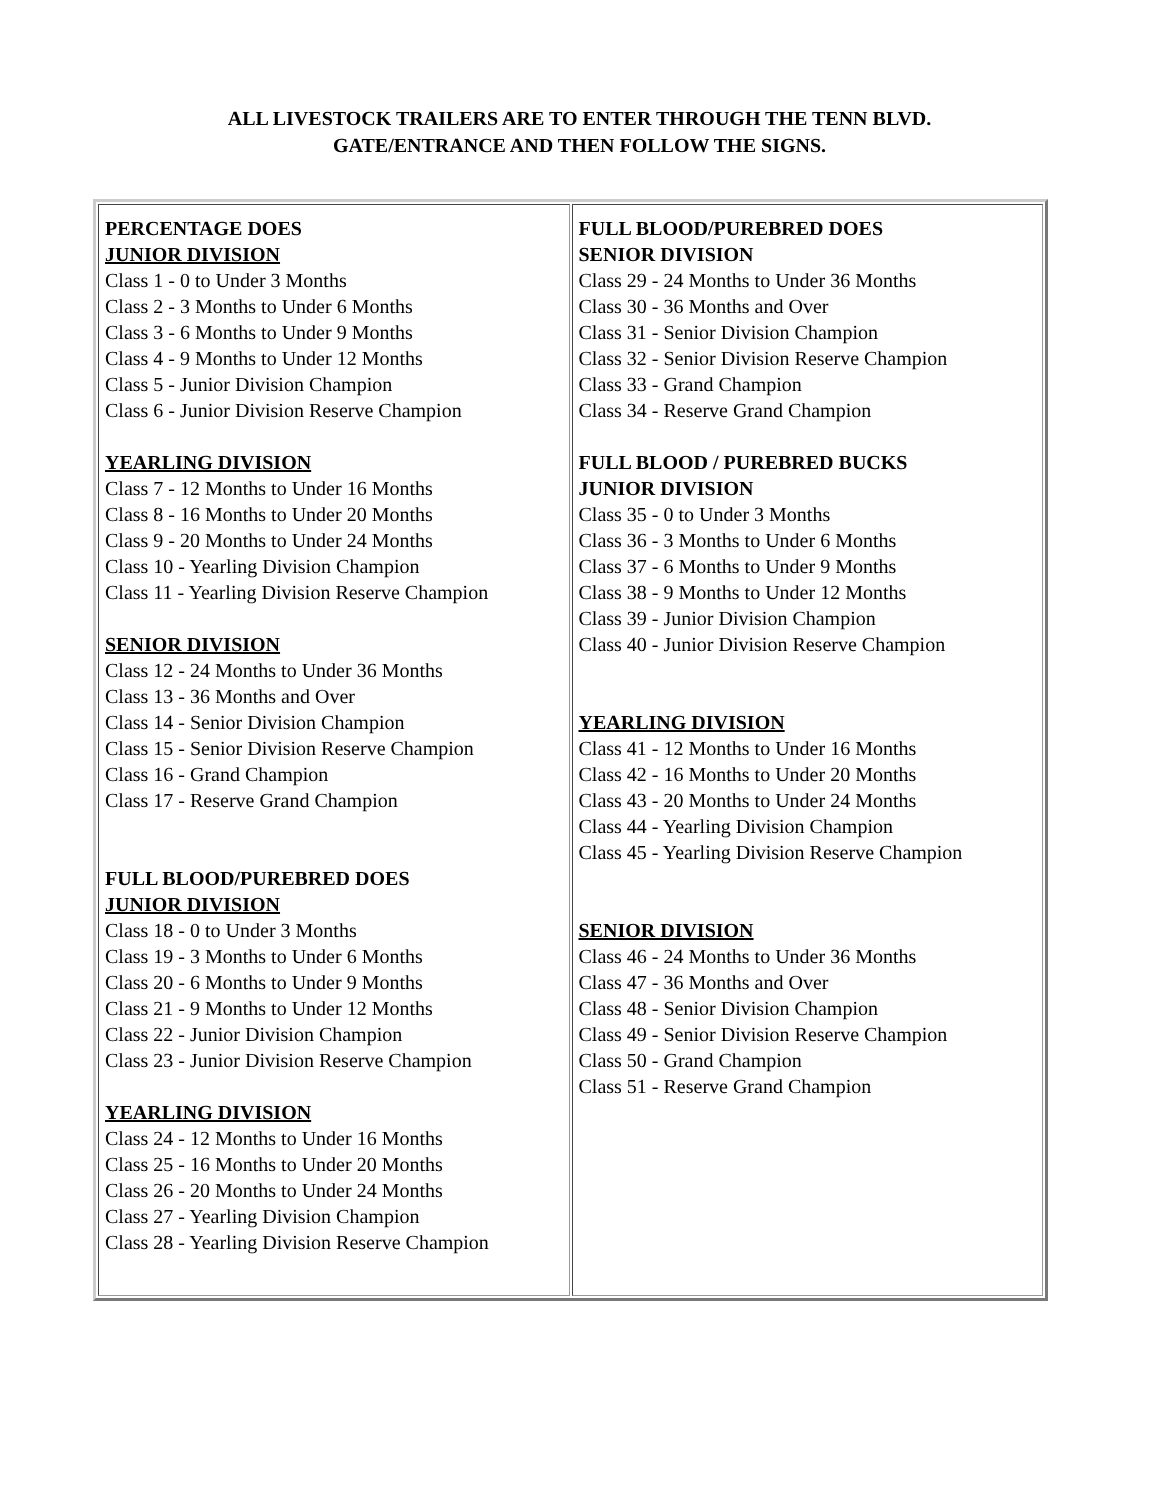ALL LIVESTOCK TRAILERS ARE TO ENTER THROUGH THE TENN BLVD.
GATE/ENTRANCE AND THEN FOLLOW THE SIGNS.
| PERCENTAGE DOES JUNIOR DIVISION Class 1 - 0 to Under 3 Months Class 2 - 3 Months to Under 6 Months Class 3 - 6 Months to Under 9 Months Class 4 - 9 Months to Under 12 Months Class 5 - Junior Division Champion Class 6 - Junior Division Reserve Champion YEARLING DIVISION Class 7 - 12 Months to Under 16 Months Class 8 - 16 Months to Under 20 Months Class 9 - 20 Months to Under 24 Months Class 10 - Yearling Division Champion Class 11 - Yearling Division Reserve Champion SENIOR DIVISION Class 12 - 24 Months to Under 36 Months Class 13 - 36 Months and Over Class 14 - Senior Division Champion Class 15 - Senior Division Reserve Champion Class 16 - Grand Champion Class 17 - Reserve Grand Champion FULL BLOOD/PUREBRED DOES JUNIOR DIVISION Class 18 - 0 to Under 3 Months Class 19 - 3 Months to Under 6 Months Class 20 - 6 Months to Under 9 Months Class 21 - 9 Months to Under 12 Months Class 22 - Junior Division Champion Class 23 - Junior Division Reserve Champion YEARLING DIVISION Class 24 - 12 Months to Under 16 Months Class 25 - 16 Months to Under 20 Months Class 26 - 20 Months to Under 24 Months Class 27 - Yearling Division Champion Class 28 - Yearling Division Reserve Champion | FULL BLOOD/PUREBRED DOES SENIOR DIVISION Class 29 - 24 Months to Under 36 Months Class 30 - 36 Months and Over Class 31 - Senior Division Champion Class 32 - Senior Division Reserve Champion Class 33 - Grand Champion Class 34 - Reserve Grand Champion FULL BLOOD / PUREBRED BUCKS JUNIOR DIVISION Class 35 - 0 to Under 3 Months Class 36 - 3 Months to Under 6 Months Class 37 - 6 Months to Under 9 Months Class 38 - 9 Months to Under 12 Months Class 39 - Junior Division Champion Class 40 - Junior Division Reserve Champion YEARLING DIVISION Class 41 - 12 Months to Under 16 Months Class 42 - 16 Months to Under 20 Months Class 43 - 20 Months to Under 24 Months Class 44 - Yearling Division Champion Class 45 - Yearling Division Reserve Champion SENIOR DIVISION Class 46 - 24 Months to Under 36 Months Class 47 - 36 Months and Over Class 48 - Senior Division Champion Class 49 - Senior Division Reserve Champion Class 50 - Grand Champion Class 51 - Reserve Grand Champion |